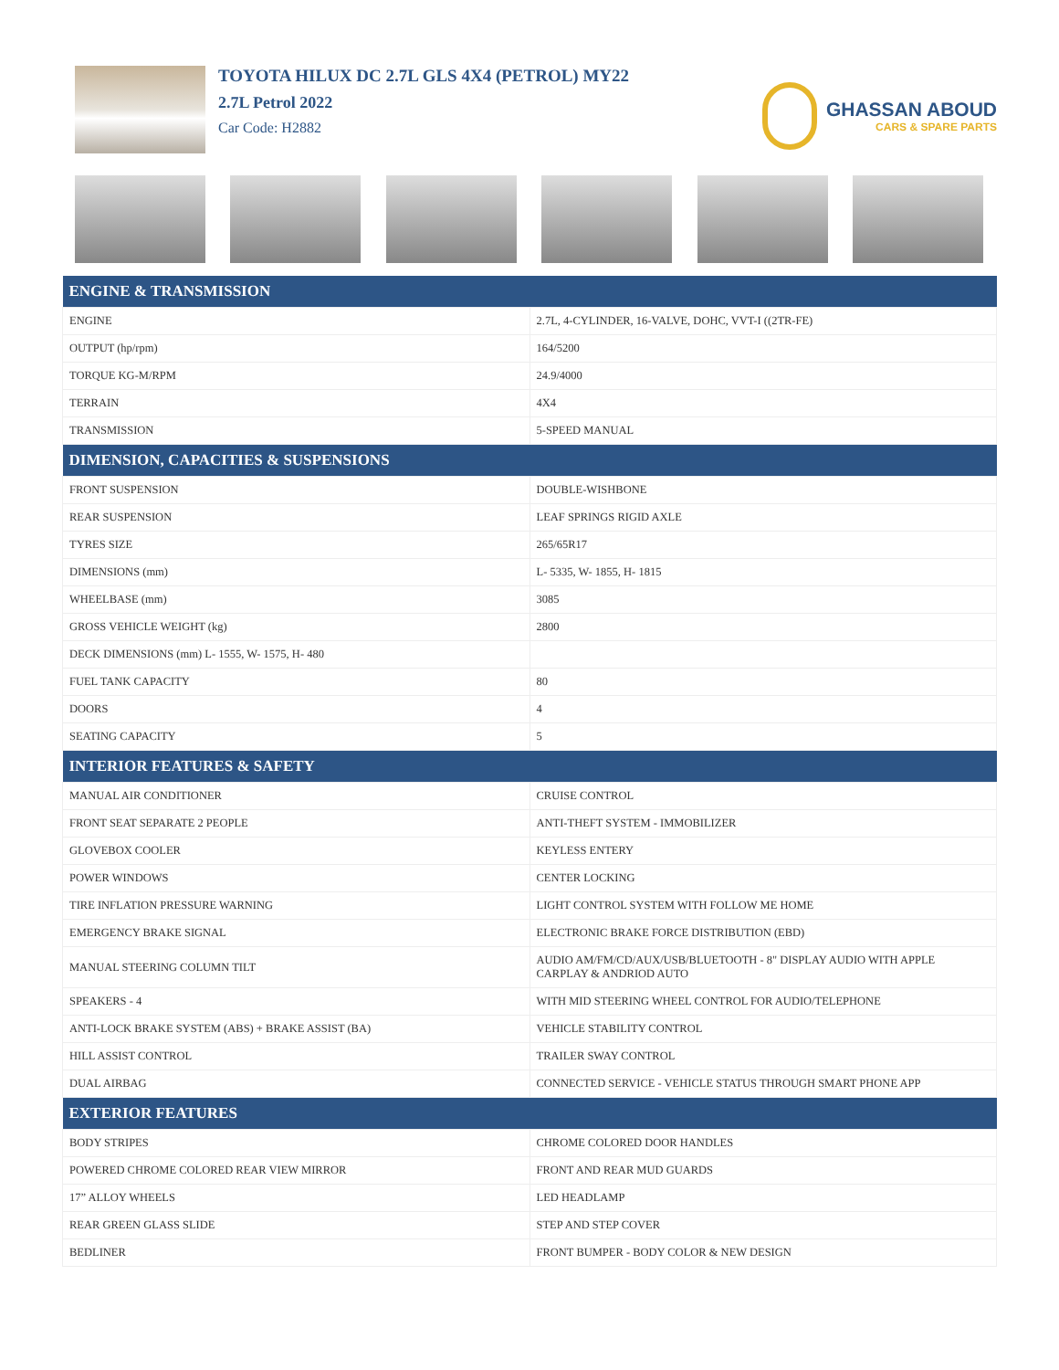TOYOTA HILUX DC 2.7L GLS 4X4 (PETROL) MY22
2.7L Petrol 2022
Car Code: H2882
GHASSAN ABOUD
CARS & SPARE PARTS
| ENGINE & TRANSMISSION | |
| --- | --- |
| ENGINE | 2.7L, 4-CYLINDER, 16-VALVE, DOHC, VVT-I ((2TR-FE) |
| OUTPUT (hp/rpm) | 164/5200 |
| TORQUE KG-M/RPM | 24.9/4000 |
| TERRAIN | 4X4 |
| TRANSMISSION | 5-SPEED MANUAL |
| DIMENSION, CAPACITIES & SUSPENSIONS | |
| FRONT SUSPENSION | DOUBLE-WISHBONE |
| REAR SUSPENSION | LEAF SPRINGS RIGID AXLE |
| TYRES SIZE | 265/65R17 |
| DIMENSIONS (mm) | L- 5335, W- 1855, H- 1815 |
| WHEELBASE (mm) | 3085 |
| GROSS VEHICLE WEIGHT (kg) | 2800 |
| DECK DIMENSIONS (mm) L- 1555, W- 1575, H- 480 | |
| FUEL TANK CAPACITY | 80 |
| DOORS | 4 |
| SEATING CAPACITY | 5 |
| INTERIOR FEATURES & SAFETY | |
| MANUAL AIR CONDITIONER | CRUISE CONTROL |
| FRONT SEAT SEPARATE 2 PEOPLE | ANTI-THEFT SYSTEM - IMMOBILIZER |
| GLOVEBOX COOLER | KEYLESS ENTERY |
| POWER WINDOWS | CENTER LOCKING |
| TIRE INFLATION PRESSURE WARNING | LIGHT CONTROL SYSTEM WITH FOLLOW ME HOME |
| EMERGENCY BRAKE SIGNAL | ELECTRONIC BRAKE FORCE DISTRIBUTION (EBD) |
| MANUAL STEERING COLUMN TILT | AUDIO AM/FM/CD/AUX/USB/BLUETOOTH - 8" DISPLAY AUDIO WITH APPLE CARPLAY & ANDRIOD AUTO |
| SPEAKERS - 4 | WITH MID STEERING WHEEL CONTROL FOR AUDIO/TELEPHONE |
| ANTI-LOCK BRAKE SYSTEM (ABS) + BRAKE ASSIST (BA) | VEHICLE STABILITY CONTROL |
| HILL ASSIST CONTROL | TRAILER SWAY CONTROL |
| DUAL AIRBAG | CONNECTED SERVICE - VEHICLE STATUS THROUGH SMART PHONE APP |
| EXTERIOR FEATURES | |
| BODY STRIPES | CHROME COLORED DOOR HANDLES |
| POWERED CHROME COLORED REAR VIEW MIRROR | FRONT AND REAR MUD GUARDS |
| 17” ALLOY WHEELS | LED HEADLAMP |
| REAR GREEN GLASS SLIDE | STEP AND STEP COVER |
| BEDLINER | FRONT BUMPER - BODY COLOR & NEW DESIGN |